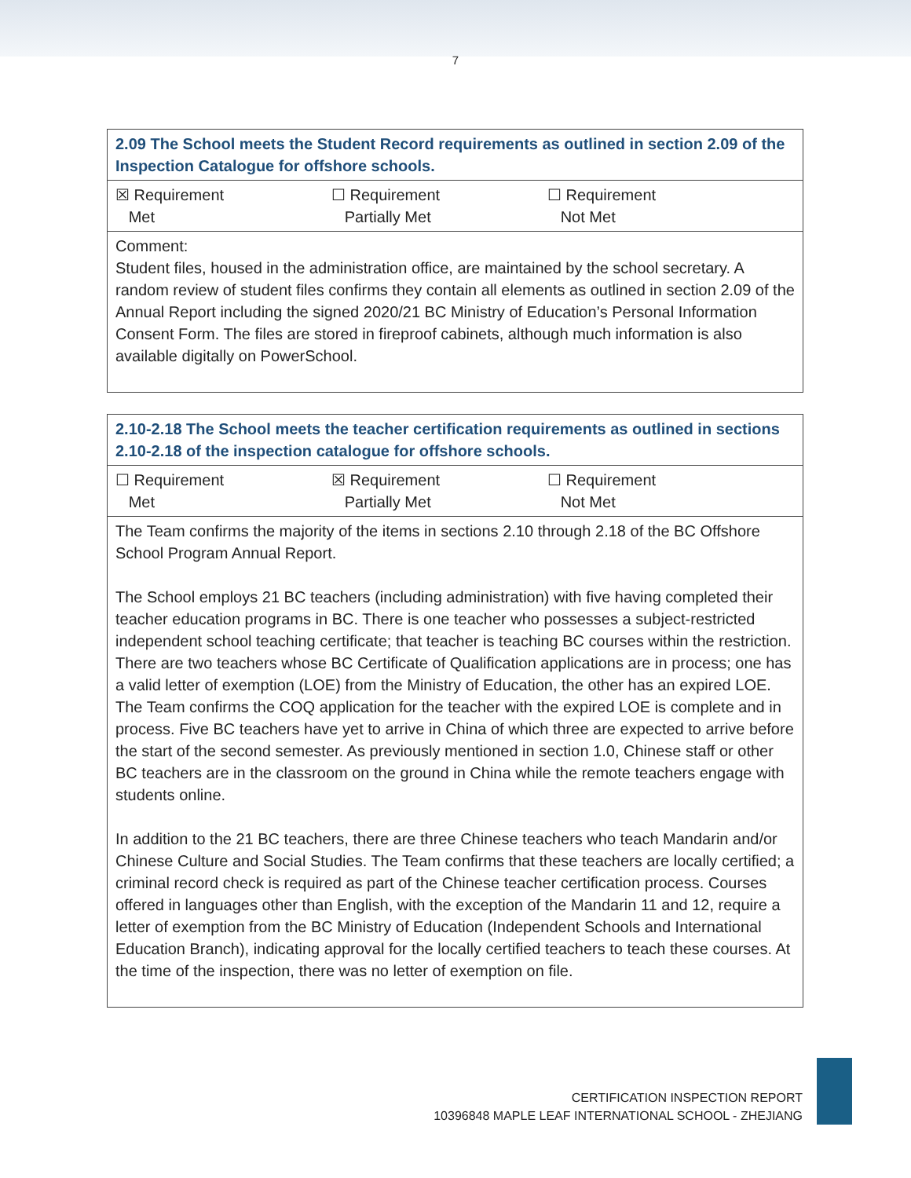7
| 2.09 The School meets the Student Record requirements as outlined in section 2.09 of the Inspection Catalogue for offshore schools. |
| ☒ Requirement Met ☐ Requirement Partially Met ☐ Requirement Not Met |
| Comment: Student files, housed in the administration office, are maintained by the school secretary. A random review of student files confirms they contain all elements as outlined in section 2.09 of the Annual Report including the signed 2020/21 BC Ministry of Education’s Personal Information Consent Form. The files are stored in fireproof cabinets, although much information is also available digitally on PowerSchool. |
| 2.10-2.18 The School meets the teacher certification requirements as outlined in sections 2.10-2.18 of the inspection catalogue for offshore schools. |
| ☐ Requirement Met ☒ Requirement Partially Met ☐ Requirement Not Met |
| The Team confirms the majority of the items in sections 2.10 through 2.18 of the BC Offshore School Program Annual Report. The School employs 21 BC teachers (including administration) with five having completed their teacher education programs in BC. There is one teacher who possesses a subject-restricted independent school teaching certificate; that teacher is teaching BC courses within the restriction. There are two teachers whose BC Certificate of Qualification applications are in process; one has a valid letter of exemption (LOE) from the Ministry of Education, the other has an expired LOE. The Team confirms the COQ application for the teacher with the expired LOE is complete and in process. Five BC teachers have yet to arrive in China of which three are expected to arrive before the start of the second semester. As previously mentioned in section 1.0, Chinese staff or other BC teachers are in the classroom on the ground in China while the remote teachers engage with students online. In addition to the 21 BC teachers, there are three Chinese teachers who teach Mandarin and/or Chinese Culture and Social Studies. The Team confirms that these teachers are locally certified; a criminal record check is required as part of the Chinese teacher certification process. Courses offered in languages other than English, with the exception of the Mandarin 11 and 12, require a letter of exemption from the BC Ministry of Education (Independent Schools and International Education Branch), indicating approval for the locally certified teachers to teach these courses. At the time of the inspection, there was no letter of exemption on file. |
CERTIFICATION INSPECTION REPORT
10396848 MAPLE LEAF INTERNATIONAL SCHOOL - ZHEJIANG